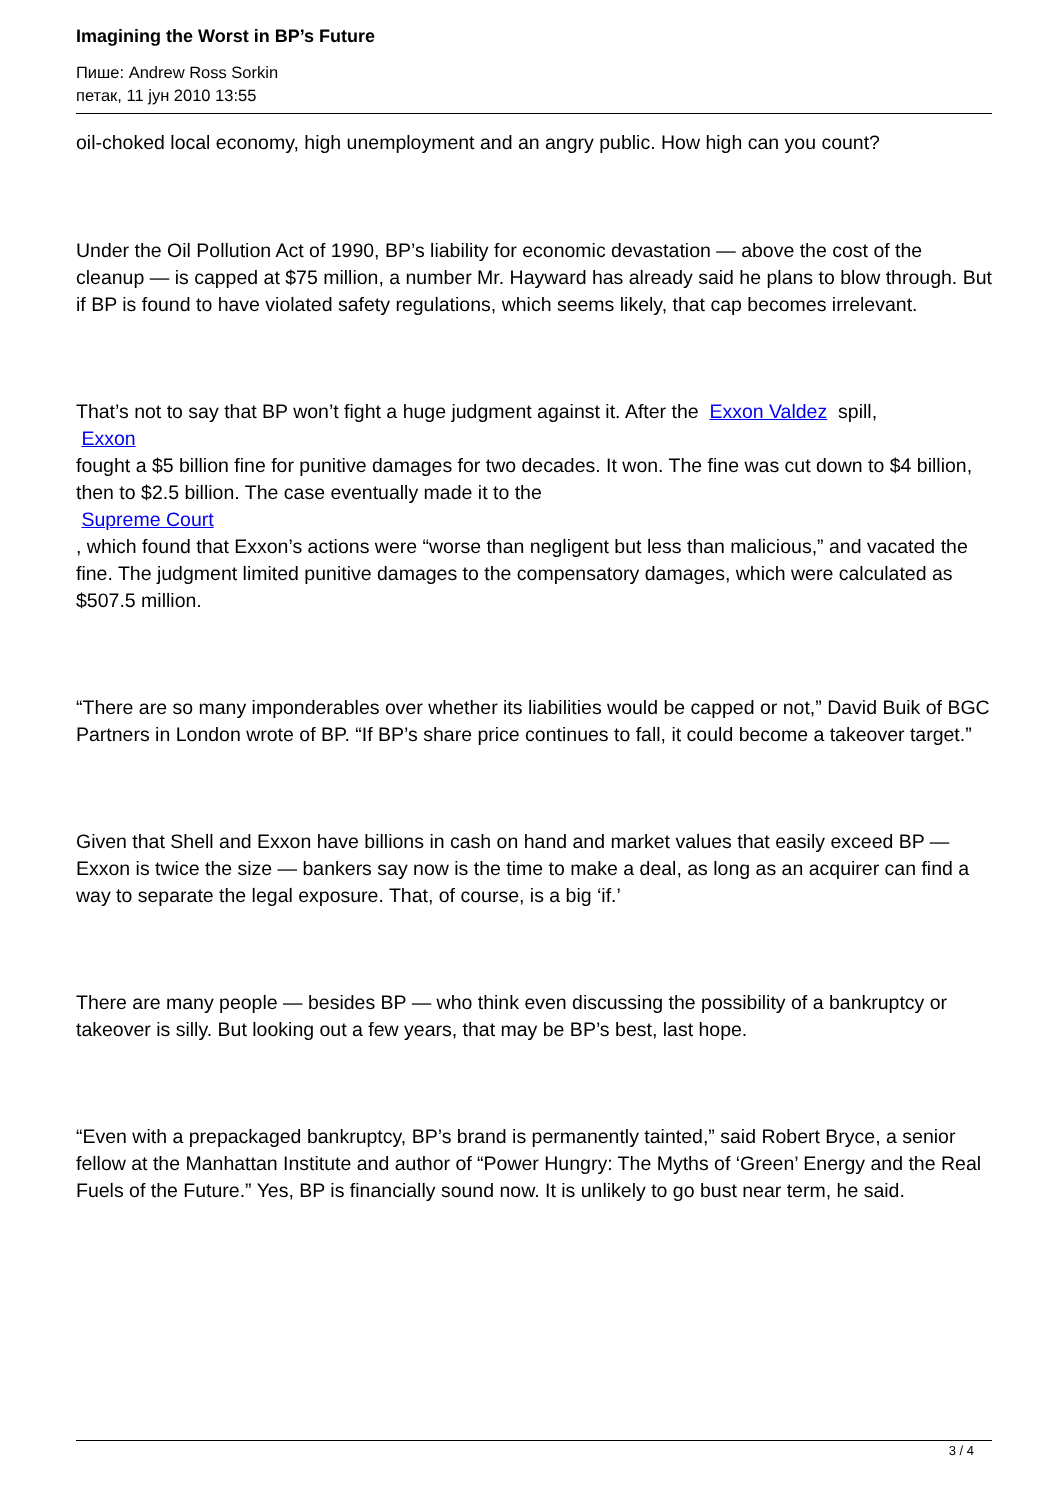Imagining the Worst in BP’s Future
Пише: Andrew Ross Sorkin
петак, 11 јун 2010 13:55
oil-choked local economy, high unemployment and an angry public. How high can you count?
Under the Oil Pollution Act of 1990, BP’s liability for economic devastation — above the cost of the cleanup — is capped at $75 million, a number Mr. Hayward has already said he plans to blow through. But if BP is found to have violated safety regulations, which seems likely, that cap becomes irrelevant.
That’s not to say that BP won’t fight a huge judgment against it. After the Exxon Valdez spill,
Exxon
fought a $5 billion fine for punitive damages for two decades. It won. The fine was cut down to $4 billion, then to $2.5 billion. The case eventually made it to the
Supreme Court
, which found that Exxon’s actions were “worse than negligent but less than malicious,” and vacated the fine. The judgment limited punitive damages to the compensatory damages, which were calculated as $507.5 million.
“There are so many imponderables over whether its liabilities would be capped or not,” David Buik of BGC Partners in London wrote of BP. “If BP’s share price continues to fall, it could become a takeover target.”
Given that Shell and Exxon have billions in cash on hand and market values that easily exceed BP — Exxon is twice the size — bankers say now is the time to make a deal, as long as an acquirer can find a way to separate the legal exposure. That, of course, is a big ‘if.’
There are many people — besides BP — who think even discussing the possibility of a bankruptcy or takeover is silly. But looking out a few years, that may be BP’s best, last hope.
“Even with a prepackaged bankruptcy, BP’s brand is permanently tainted,” said Robert Bryce, a senior fellow at the Manhattan Institute and author of “Power Hungry: The Myths of ‘Green’ Energy and the Real Fuels of the Future.” Yes, BP is financially sound now. It is unlikely to go bust near term, he said.
3 / 4